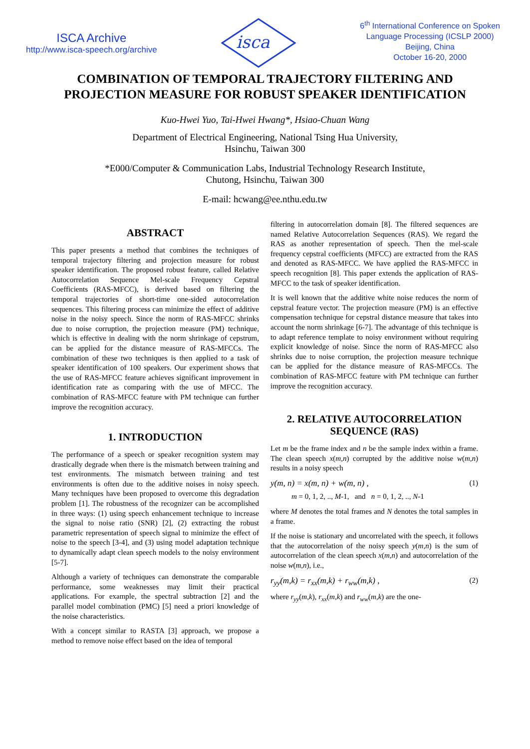ISCA Archive
http://www.isca-speech.org/archive
isca
6<sup>th</sup> International Conference on Spoken
Language Processing (ICSLP 2000)
Beijing, China
October 16-20, 2000
COMBINATION OF TEMPORAL TRAJECTORY FILTERING AND
PROJECTION MEASURE FOR ROBUST SPEAKER IDENTIFICATION
Kuo-Hwei Yuo, Tai-Hwei Hwang*, Hsiao-Chuan Wang
Department of Electrical Engineering, National Tsing Hua University,
Hsinchu, Taiwan 300
*E000/Computer & Communication Labs, Industrial Technology Research Institute,
Chutong, Hsinchu, Taiwan 300
E-mail: hcwang@ee.nthu.edu.tw
ABSTRACT
This paper presents a method that combines the techniques of temporal trajectory filtering and projection measure for robust speaker identification. The proposed robust feature, called Relative Autocorrelation Sequence Mel-scale Frequency Cepstral Coefficients (RAS-MFCC), is derived based on filtering the temporal trajectories of short-time one-sided autocorrelation sequences. This filtering process can minimize the effect of additive noise in the noisy speech. Since the norm of RAS-MFCC shrinks due to noise corruption, the projection measure (PM) technique, which is effective in dealing with the norm shrinkage of cepstrum, can be applied for the distance measure of RAS-MFCCs. The combination of these two techniques is then applied to a task of speaker identification of 100 speakers. Our experiment shows that the use of RAS-MFCC feature achieves significant improvement in identification rate as comparing with the use of MFCC. The combination of RAS-MFCC feature with PM technique can further improve the recognition accuracy.
1. INTRODUCTION
The performance of a speech or speaker recognition system may drastically degrade when there is the mismatch between training and test environments. The mismatch between training and test environments is often due to the additive noises in noisy speech. Many techniques have been proposed to overcome this degradation problem [1]. The robustness of the recognizer can be accomplished in three ways: (1) using speech enhancement technique to increase the signal to noise ratio (SNR) [2], (2) extracting the robust parametric representation of speech signal to minimize the effect of noise to the speech [3-4], and (3) using model adaptation technique to dynamically adapt clean speech models to the noisy environment [5-7].
Although a variety of techniques can demonstrate the comparable performance, some weaknesses may limit their practical applications. For example, the spectral subtraction [2] and the parallel model combination (PMC) [5] need a priori knowledge of the noise characteristics.
With a concept similar to RASTA [3] approach, we propose a method to remove noise effect based on the idea of temporal
filtering in autocorrelation domain [8]. The filtered sequences are named Relative Autocorrelation Sequences (RAS). We regard the RAS as another representation of speech. Then the mel-scale frequency cepstral coefficients (MFCC) are extracted from the RAS and denoted as RAS-MFCC. We have applied the RAS-MFCC in speech recognition [8]. This paper extends the application of RAS-MFCC to the task of speaker identification.
It is well known that the additive white noise reduces the norm of cepstral feature vector. The projection measure (PM) is an effective compensation technique for cepstral distance measure that takes into account the norm shrinkage [6-7]. The advantage of this technique is to adapt reference template to noisy environment without requiring explicit knowledge of noise. Since the norm of RAS-MFCC also shrinks due to noise corruption, the projection measure technique can be applied for the distance measure of RAS-MFCCs. The combination of RAS-MFCC feature with PM technique can further improve the recognition accuracy.
2. RELATIVE AUTOCORRELATION SEQUENCE (RAS)
Let m be the frame index and n be the sample index within a frame. The clean speech x(m,n) corrupted by the additive noise w(m,n) results in a noisy speech
y(m, n) = x(m, n) + w(m, n) , (1)
m = 0, 1, 2, .., M-1, and n = 0, 1, 2, .., N-1
where M denotes the total frames and N denotes the total samples in a frame.
If the noise is stationary and uncorrelated with the speech, it follows that the autocorrelation of the noisy speech y(m,n) is the sum of autocorrelation of the clean speech x(m,n) and autocorrelation of the noise w(m,n), i.e.,
r<sub>yy</sub>(m,k) = r<sub>xx</sub>(m,k) + r<sub>ww</sub>(m,k) , (2)
where r<sub>yy</sub>(m,k), r<sub>xx</sub>(m,k) and r<sub>ww</sub>(m,k) are the one-